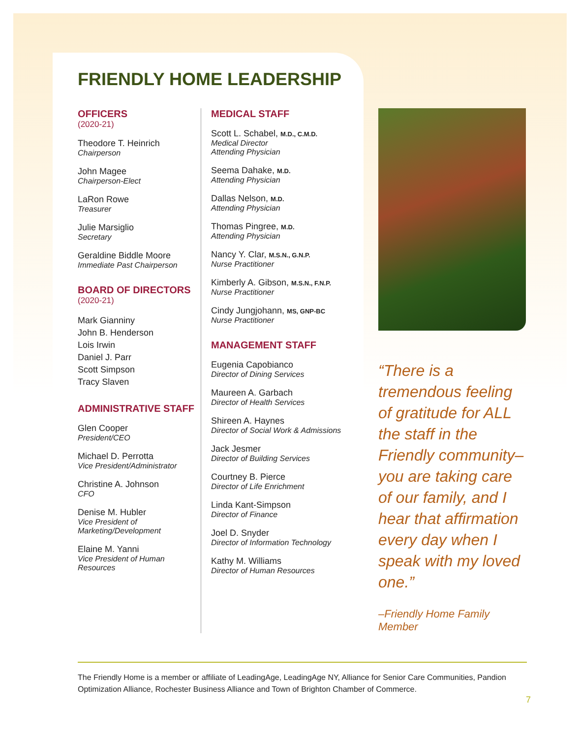FRIENDLY HOME LEADERSHIP
OFFICERS
(2020-21)
Theodore T. Heinrich
Chairperson
John Magee
Chairperson-Elect
LaRon Rowe
Treasurer
Julie Marsiglio
Secretary
Geraldine Biddle Moore
Immediate Past Chairperson
BOARD OF DIRECTORS
(2020-21)
Mark Gianniny
John B. Henderson
Lois Irwin
Daniel J. Parr
Scott Simpson
Tracy Slaven
ADMINISTRATIVE STAFF
Glen Cooper
President/CEO
Michael D. Perrotta
Vice President/Administrator
Christine A. Johnson
CFO
Denise M. Hubler
Vice President of Marketing/Development
Elaine M. Yanni
Vice President of Human Resources
MEDICAL STAFF
Scott L. Schabel, M.D., C.M.D.
Medical Director
Attending Physician
Seema Dahake, M.D.
Attending Physician
Dallas Nelson, M.D.
Attending Physician
Thomas Pingree, M.D.
Attending Physician
Nancy Y. Clar, M.S.N., G.N.P.
Nurse Practitioner
Kimberly A. Gibson, M.S.N., F.N.P.
Nurse Practitioner
Cindy Jungjohann, MS, GNP-BC
Nurse Practitioner
MANAGEMENT STAFF
Eugenia Capobianco
Director of Dining Services
Maureen A. Garbach
Director of Health Services
Shireen A. Haynes
Director of Social Work & Admissions
Jack Jesmer
Director of Building Services
Courtney B. Pierce
Director of Life Enrichment
Linda Kant-Simpson
Director of Finance
Joel D. Snyder
Director of Information Technology
Kathy M. Williams
Director of Human Resources
“There is a tremendous feeling of gratitude for ALL the staff in the Friendly community– you are taking care of our family, and I hear that affirmation every day when I speak with my loved one.”
–Friendly Home Family Member
The Friendly Home is a member or affiliate of LeadingAge, LeadingAge NY, Alliance for Senior Care Communities, Pandion Optimization Alliance, Rochester Business Alliance and Town of Brighton Chamber of Commerce.
7